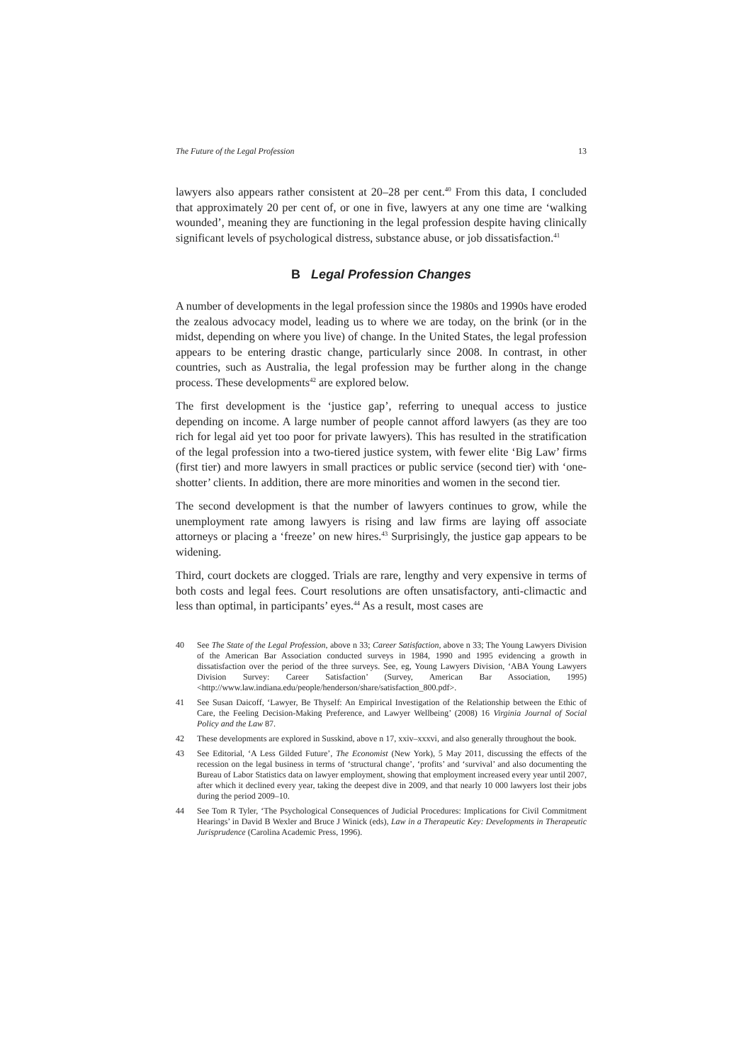The Future of the Legal Profession 13
lawyers also appears rather consistent at 20–28 per cent.<sup>40</sup> From this data, I concluded that approximately 20 per cent of, or one in five, lawyers at any one time are ‘walking wounded’, meaning they are functioning in the legal profession despite having clinically significant levels of psychological distress, substance abuse, or job dissatisfaction.<sup>41</sup>
B Legal Profession Changes
A number of developments in the legal profession since the 1980s and 1990s have eroded the zealous advocacy model, leading us to where we are today, on the brink (or in the midst, depending on where you live) of change. In the United States, the legal profession appears to be entering drastic change, particularly since 2008. In contrast, in other countries, such as Australia, the legal profession may be further along in the change process. These developments<sup>42</sup> are explored below.
The first development is the ‘justice gap’, referring to unequal access to justice depending on income. A large number of people cannot afford lawyers (as they are too rich for legal aid yet too poor for private lawyers). This has resulted in the stratification of the legal profession into a two-tiered justice system, with fewer elite ‘Big Law’ firms (first tier) and more lawyers in small practices or public service (second tier) with ‘one-shotter’ clients. In addition, there are more minorities and women in the second tier.
The second development is that the number of lawyers continues to grow, while the unemployment rate among lawyers is rising and law firms are laying off associate attorneys or placing a ‘freeze’ on new hires.<sup>43</sup> Surprisingly, the justice gap appears to be widening.
Third, court dockets are clogged. Trials are rare, lengthy and very expensive in terms of both costs and legal fees. Court resolutions are often unsatisfactory, anti-climactic and less than optimal, in participants’ eyes.<sup>44</sup> As a result, most cases are
40 See The State of the Legal Profession, above n 33; Career Satisfaction, above n 33; The Young Lawyers Division of the American Bar Association conducted surveys in 1984, 1990 and 1995 evidencing a growth in dissatisfaction over the period of the three surveys. See, eg, Young Lawyers Division, ‘ABA Young Lawyers Division Survey: Career Satisfaction’ (Survey, American Bar Association, 1995) <http://www.law.indiana.edu/people/henderson/share/satisfaction_800.pdf>.
41 See Susan Daicoff, ‘Lawyer, Be Thyself: An Empirical Investigation of the Relationship between the Ethic of Care, the Feeling Decision-Making Preference, and Lawyer Wellbeing’ (2008) 16 Virginia Journal of Social Policy and the Law 87.
42 These developments are explored in Susskind, above n 17, xxiv–xxxvi, and also generally throughout the book.
43 See Editorial, ‘A Less Gilded Future’, The Economist (New York), 5 May 2011, discussing the effects of the recession on the legal business in terms of ‘structural change’, ‘profits’ and ‘survival’ and also documenting the Bureau of Labor Statistics data on lawyer employment, showing that employment increased every year until 2007, after which it declined every year, taking the deepest dive in 2009, and that nearly 10 000 lawyers lost their jobs during the period 2009–10.
44 See Tom R Tyler, ‘The Psychological Consequences of Judicial Procedures: Implications for Civil Commitment Hearings’ in David B Wexler and Bruce J Winick (eds), Law in a Therapeutic Key: Developments in Therapeutic Jurisprudence (Carolina Academic Press, 1996).